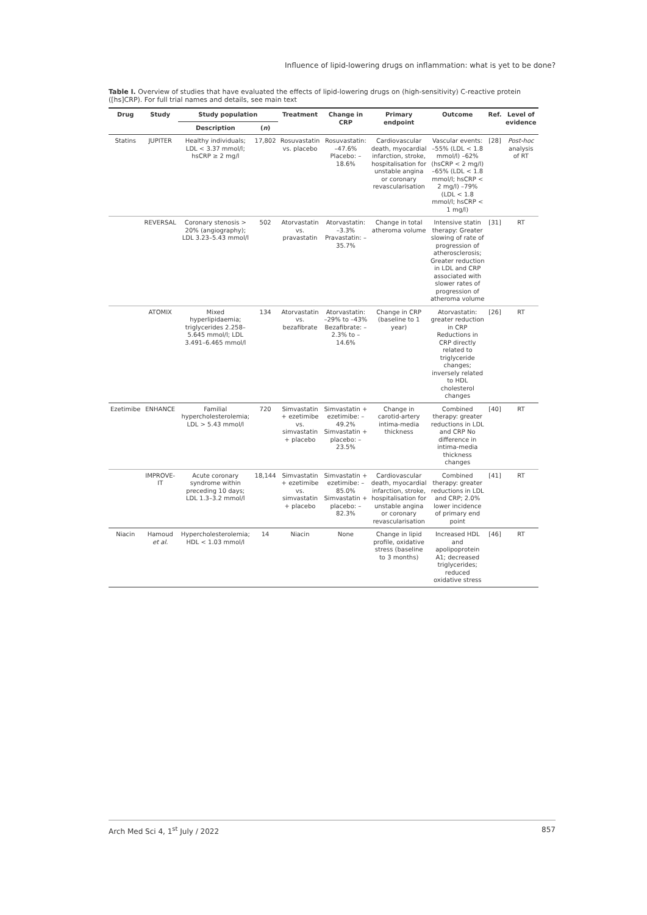Influence of lipid-lowering drugs on inflammation: what is yet to be done?
Table I. Overview of studies that have evaluated the effects of lipid-lowering drugs on (high-sensitivity) C-reactive protein ([hs]CRP). For full trial names and details, see main text
| Drug | Study | Study population | | Treatment | Change in CRP | Primary endpoint | Outcome | Ref. | Level of evidence |
| --- | --- | --- | --- | --- | --- | --- | --- | --- | --- |
| | | Description | ( n ) | | | | | | |
| Statins | JUPITER | Healthy individuals; LDL < 3.37 mmol/l; hsCRP ≥ 2 mg/l | 17,802 | Rosuvastatin vs. placebo | Rosuvastatin: –47.6% Placebo: –18.6% | Cardiovascular death, myocardial infarction, stroke, hospitalisation for unstable angina or coronary revascularisation | Vascular events: –55% (LDL < 1.8 mmol/l) –62% (hsCRP < 2 mg/l) –65% (LDL < 1.8 mmol/l; hsCRP < 2 mg/l) –79% (LDL < 1.8 mmol/l; hsCRP < 1 mg/l) | [28] | Post-hoc analysis of RT |
| | REVERSAL | Coronary stenosis > 20% (angiography); LDL 3.23–5.43 mmol/l | 502 | Atorvastatin vs. pravastatin | Atorvastatin: –3.3% Pravastatin: –35.7% | Change in total atheroma volume | Intensive statin therapy: Greater slowing of rate of progression of atherosclerosis; Greater reduction in LDL and CRP associated with slower rates of progression of atheroma volume | [31] | RT |
| | ATOMIX | Mixed hyperlipidaemia; triglycerides 2.258–5.645 mmol/l; LDL 3.491–6.465 mmol/l | 134 | Atorvastatin vs. bezafibrate | Atorvastatin: –29% to –43% Bezafibrate: –2.3% to –14.6% | Change in CRP (baseline to 1 year) | Atorvastatin: greater reduction in CRP Reductions in CRP directly related to triglyceride changes; inversely related to HDL cholesterol changes | [26] | RT |
| Ezetimibe | ENHANCE | Familial hypercholesterolemia; LDL > 5.43 mmol/l | 720 | Simvastatin + ezetimibe vs. simvastatin + placebo | Simvastatin + ezetimibe: –49.2% Simvastatin + placebo: –23.5% | Change in carotid-artery intima-media thickness | Combined therapy: greater reductions in LDL and CRP No difference in intima-media thickness changes | [40] | RT |
| | IMPROVE-IT | Acute coronary syndrome within preceding 10 days; LDL 1.3–3.2 mmol/l | 18,144 | Simvastatin + ezetimibe vs. simvastatin + placebo | Simvastatin + ezetimibe: –85.0% Simvastatin + placebo: –82.3% | Cardiovascular death, myocardial infarction, stroke, hospitalisation for unstable angina or coronary revascularisation | Combined therapy: greater reductions in LDL and CRP; 2.0% lower incidence of primary end point | [41] | RT |
| Niacin | Hamoud et al. | Hypercholesterolemia; HDL < 1.03 mmol/l | 14 | Niacin | None | Change in lipid profile, oxidative stress (baseline to 3 months) | Increased HDL and apolipoprotein A1; decreased triglycerides; reduced oxidative stress | [46] | RT |
Arch Med Sci 4, 1<sup>st</sup> July / 2022 857